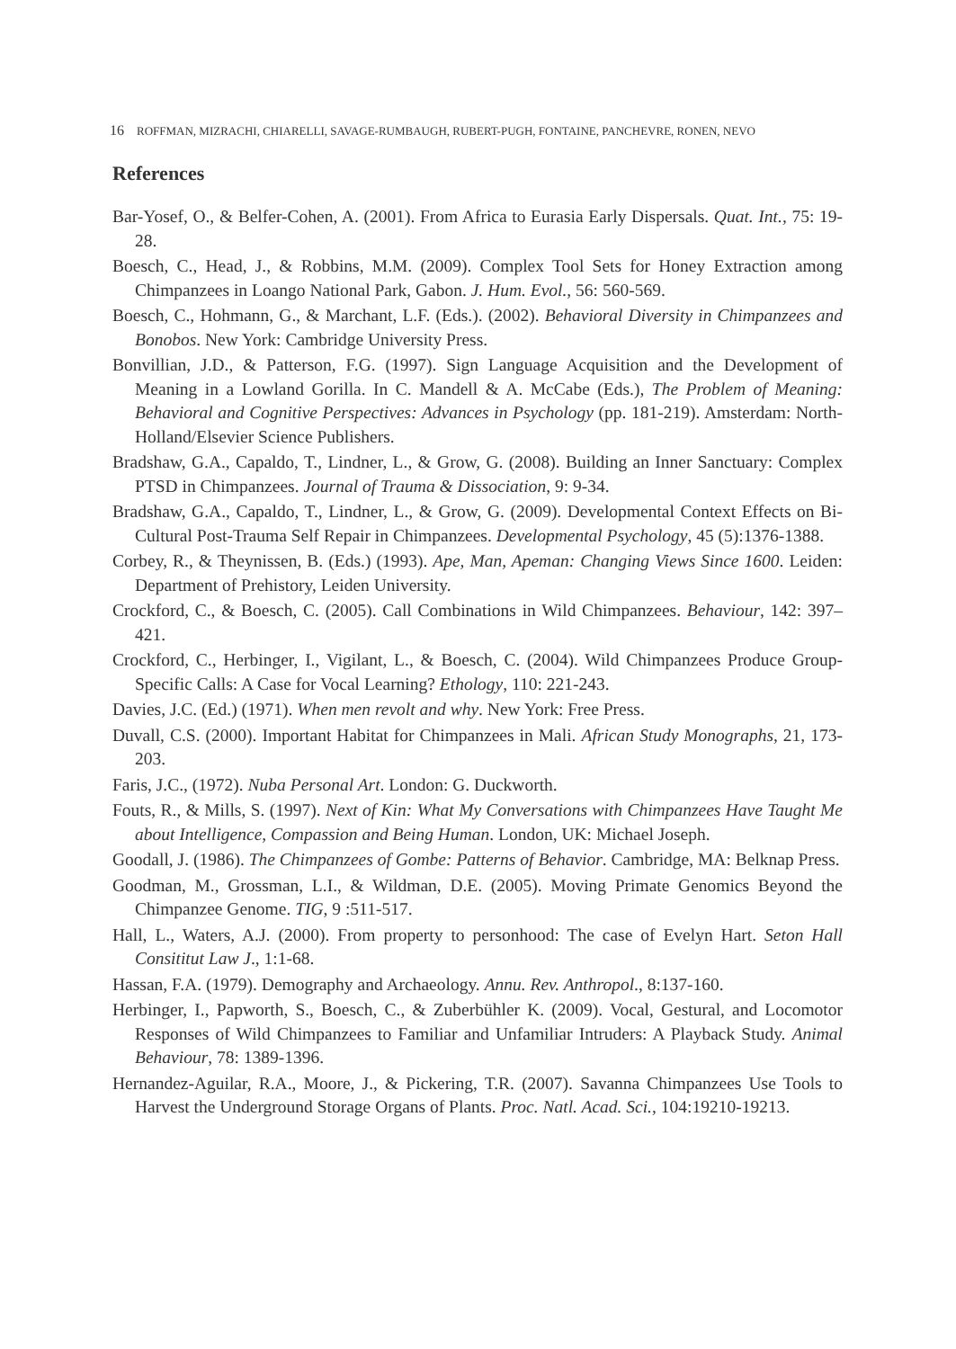16 ROFFMAN, MIZRACHI, CHIARELLI, SAVAGE-RUMBAUGH, RUBERT-PUGH, FONTAINE, PANCHEVRE, RONEN, NEVO
References
Bar-Yosef, O., & Belfer-Cohen, A. (2001). From Africa to Eurasia Early Dispersals. Quat. Int., 75: 19-28.
Boesch, C., Head, J., & Robbins, M.M. (2009). Complex Tool Sets for Honey Extraction among Chimpanzees in Loango National Park, Gabon. J. Hum. Evol., 56: 560-569.
Boesch, C., Hohmann, G., & Marchant, L.F. (Eds.). (2002). Behavioral Diversity in Chimpanzees and Bonobos. New York: Cambridge University Press.
Bonvillian, J.D., & Patterson, F.G. (1997). Sign Language Acquisition and the Development of Meaning in a Lowland Gorilla. In C. Mandell & A. McCabe (Eds.), The Problem of Meaning: Behavioral and Cognitive Perspectives: Advances in Psychology (pp. 181-219). Amsterdam: North-Holland/Elsevier Science Publishers.
Bradshaw, G.A., Capaldo, T., Lindner, L., & Grow, G. (2008). Building an Inner Sanctuary: Complex PTSD in Chimpanzees. Journal of Trauma & Dissociation, 9: 9-34.
Bradshaw, G.A., Capaldo, T., Lindner, L., & Grow, G. (2009). Developmental Context Effects on Bi- Cultural Post-Trauma Self Repair in Chimpanzees. Developmental Psychology, 45 (5):1376-1388.
Corbey, R., & Theynissen, B. (Eds.) (1993). Ape, Man, Apeman: Changing Views Since 1600. Leiden: Department of Prehistory, Leiden University.
Crockford, C., & Boesch, C. (2005). Call Combinations in Wild Chimpanzees. Behaviour, 142: 397–421.
Crockford, C., Herbinger, I., Vigilant, L., & Boesch, C. (2004). Wild Chimpanzees Produce Group- Specific Calls: A Case for Vocal Learning? Ethology, 110: 221-243.
Davies, J.C. (Ed.) (1971). When men revolt and why. New York: Free Press.
Duvall, C.S. (2000). Important Habitat for Chimpanzees in Mali. African Study Monographs, 21, 173- 203.
Faris, J.C., (1972). Nuba Personal Art. London: G. Duckworth.
Fouts, R., & Mills, S. (1997). Next of Kin: What My Conversations with Chimpanzees Have Taught Me about Intelligence, Compassion and Being Human. London, UK: Michael Joseph.
Goodall, J. (1986). The Chimpanzees of Gombe: Patterns of Behavior. Cambridge, MA: Belknap Press.
Goodman, M., Grossman, L.I., & Wildman, D.E. (2005). Moving Primate Genomics Beyond the Chimpanzee Genome. TIG, 9 :511-517.
Hall, L., Waters, A.J. (2000). From property to personhood: The case of Evelyn Hart. Seton Hall Consititut Law J., 1:1-68.
Hassan, F.A. (1979). Demography and Archaeology. Annu. Rev. Anthropol., 8:137-160.
Herbinger, I., Papworth, S., Boesch, C., & Zuberbühler K. (2009). Vocal, Gestural, and Locomotor Responses of Wild Chimpanzees to Familiar and Unfamiliar Intruders: A Playback Study. Animal Behaviour, 78: 1389-1396.
Hernandez-Aguilar, R.A., Moore, J., & Pickering, T.R. (2007). Savanna Chimpanzees Use Tools to Harvest the Underground Storage Organs of Plants. Proc. Natl. Acad. Sci., 104:19210-19213.